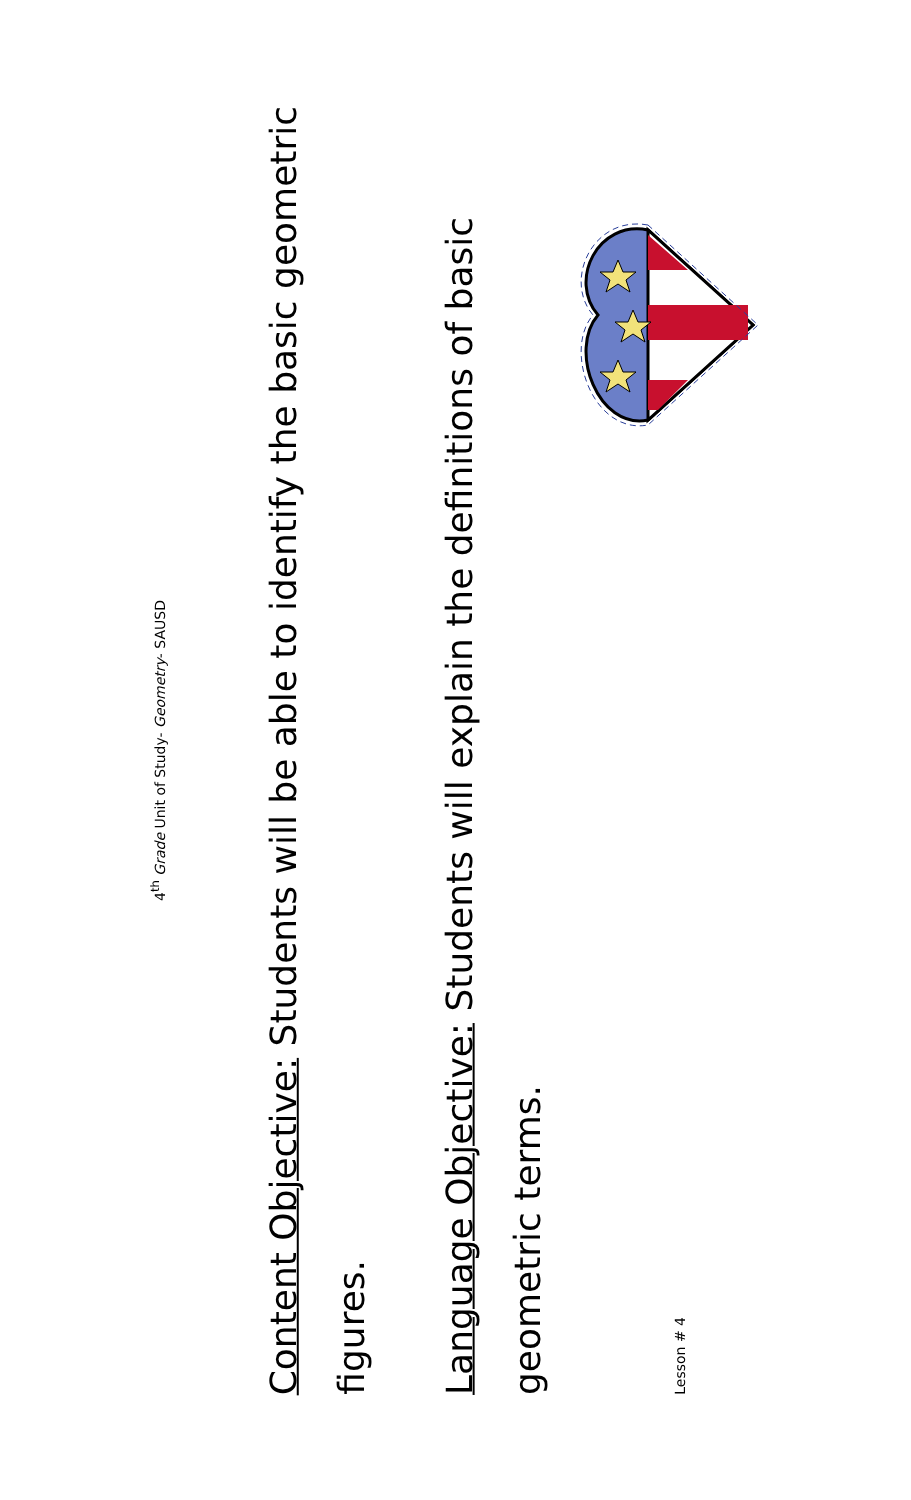4<sup>th</sup> Grade Unit of Study- Geometry- SAUSD
Content Objective: Students will be able to identify the basic geometric figures.
Language Objective: Students will explain the definitions of basic geometric terms.
Lesson # 4